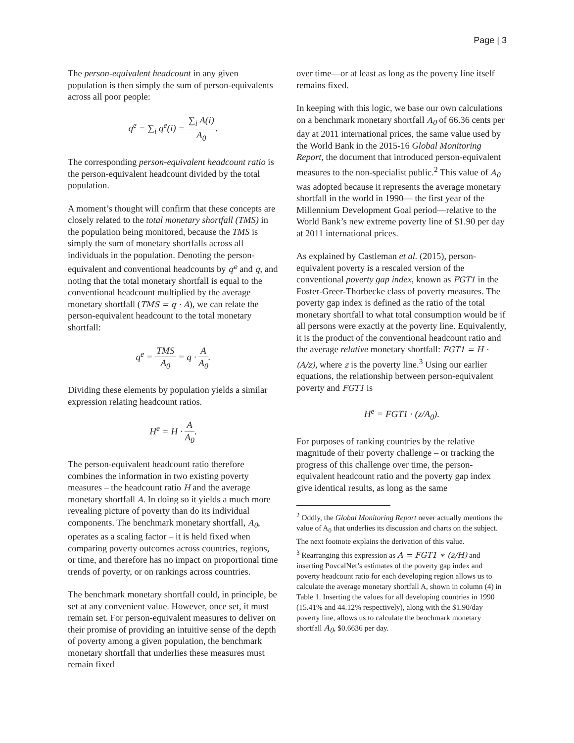Page | 3
The person-equivalent headcount in any given population is then simply the sum of person-equivalents across all poor people:
q<sup>e</sup> = ∑<sub>i</sub> q<sup>e</sup>(i) = ∑<sub>i</sub> A(i) A<sub>0</sub>.
The corresponding person-equivalent headcount ratio is the person-equivalent headcount divided by the total population.
A moment’s thought will confirm that these concepts are closely related to the total monetary shortfall (TMS) in the population being monitored, because the TMS is simply the sum of monetary shortfalls across all individuals in the population. Denoting the person-equivalent and conventional headcounts by q<sup>e</sup> and q, and noting that the total monetary shortfall is equal to the conventional headcount multiplied by the average monetary shortfall (TMS = q · A), we can relate the person-equivalent headcount to the total monetary shortfall:
q<sup>e</sup> = TMS A<sub>0</sub> = q · A A<sub>0</sub>.
Dividing these elements by population yields a similar expression relating headcount ratios.
H<sup>e</sup> = H · A A<sub>0</sub>.
The person-equivalent headcount ratio therefore combines the information in two existing poverty measures – the headcount ratio H and the average monetary shortfall A. In doing so it yields a much more revealing picture of poverty than do its individual components. The benchmark monetary shortfall, A<sub>0</sub>, operates as a scaling factor – it is held fixed when comparing poverty outcomes across countries, regions, or time, and therefore has no impact on proportional time trends of poverty, or on rankings across countries.
The benchmark monetary shortfall could, in principle, be set at any convenient value. However, once set, it must remain set. For person-equivalent measures to deliver on their promise of providing an intuitive sense of the depth of poverty among a given population, the benchmark monetary shortfall that underlies these measures must remain fixed
over time—or at least as long as the poverty line itself remains fixed.
In keeping with this logic, we base our own calculations on a benchmark monetary shortfall A<sub>0</sub> of 66.36 cents per day at 2011 international prices, the same value used by the World Bank in the 2015-16 Global Monitoring Report, the document that introduced person-equivalent measures to the non-specialist public.<sup>2</sup> This value of A<sub>0</sub> was adopted because it represents the average monetary shortfall in the world in 1990— the first year of the Millennium Development Goal period—relative to the World Bank’s new extreme poverty line of $1.90 per day at 2011 international prices.
As explained by Castleman et al. (2015), person-equivalent poverty is a rescaled version of the conventional poverty gap index, known as FGT1 in the Foster-Greer-Thorbecke class of poverty measures. The poverty gap index is defined as the ratio of the total monetary shortfall to what total consumption would be if all persons were exactly at the poverty line. Equivalently, it is the product of the conventional headcount ratio and the average relative monetary shortfall: FGT1 = H · (A/z), where z is the poverty line.<sup>3</sup> Using our earlier equations, the relationship between person-equivalent poverty and FGT1 is
H<sup>e</sup> = FGT1 · (z/A<sub>0</sub>).
For purposes of ranking countries by the relative magnitude of their poverty challenge – or tracking the progress of this challenge over time, the person-equivalent headcount ratio and the poverty gap index give identical results, as long as the same
<sup>2</sup> Oddly, the Global Monitoring Report never actually mentions the value of A<sub>0</sub> that underlies its discussion and charts on the subject. The next footnote explains the derivation of this value.
<sup>3</sup> Rearranging this expression as A = FGT1 ∗ (z/H) and inserting PovcalNet’s estimates of the poverty gap index and poverty headcount ratio for each developing region allows us to calculate the average monetary shortfall A, shown in column (4) in Table 1. Inserting the values for all developing countries in 1990 (15.41% and 44.12% respectively), along with the $1.90/day poverty line, allows us to calculate the benchmark monetary shortfall A<sub>0</sub>, $0.6636 per day.